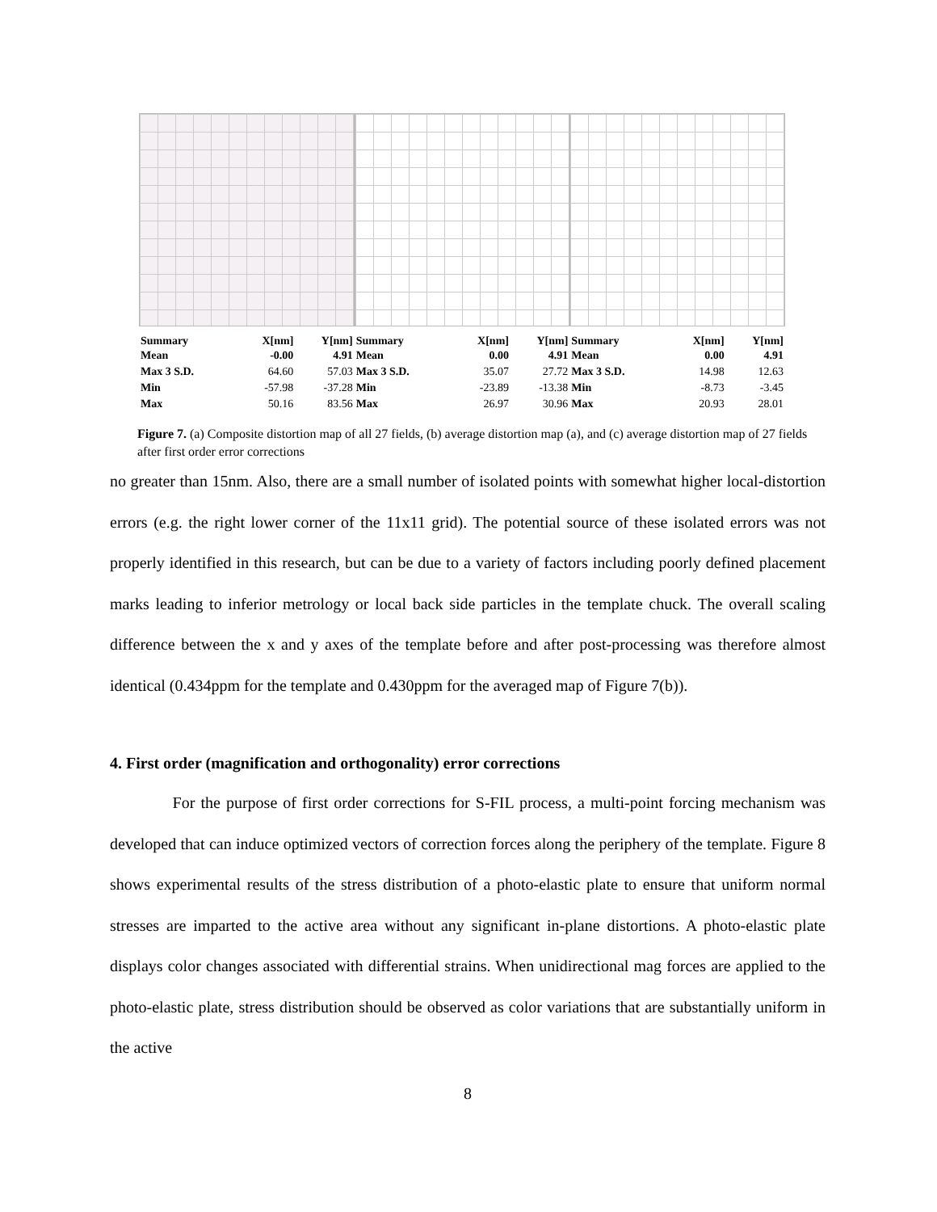| Summary Mean | X[nm] -0.00 | Y[nm] 4.91 |
| --- | --- | --- |
| Max 3 S.D. | 64.60 | 57.03 |
| Min | -57.98 | -37.28 |
| Max | 50.16 | 83.56 |
| Summary Mean | X[nm] 0.00 | Y[nm] 4.91 |
| --- | --- | --- |
| Max 3 S.D. | 35.07 | 27.72 |
| Min | -23.89 | -13.38 |
| Max | 26.97 | 30.96 |
| Summary Mean | X[nm] 0.00 | Y[nm] 4.91 |
| --- | --- | --- |
| Max 3 S.D. | 14.98 | 12.63 |
| Min | -8.73 | -3.45 |
| Max | 20.93 | 28.01 |
Figure 7. (a) Composite distortion map of all 27 fields, (b) average distortion map (a), and (c) average distortion map of 27 fields after first order error corrections
no greater than 15nm. Also, there are a small number of isolated points with somewhat higher local-distortion errors (e.g. the right lower corner of the 11x11 grid). The potential source of these isolated errors was not properly identified in this research, but can be due to a variety of factors including poorly defined placement marks leading to inferior metrology or local back side particles in the template chuck. The overall scaling difference between the x and y axes of the template before and after post-processing was therefore almost identical (0.434ppm for the template and 0.430ppm for the averaged map of Figure 7(b)).
4. First order (magnification and orthogonality) error corrections
For the purpose of first order corrections for S-FIL process, a multi-point forcing mechanism was developed that can induce optimized vectors of correction forces along the periphery of the template. Figure 8 shows experimental results of the stress distribution of a photo-elastic plate to ensure that uniform normal stresses are imparted to the active area without any significant in-plane distortions. A photo-elastic plate displays color changes associated with differential strains. When unidirectional mag forces are applied to the photo-elastic plate, stress distribution should be observed as color variations that are substantially uniform in the active
8